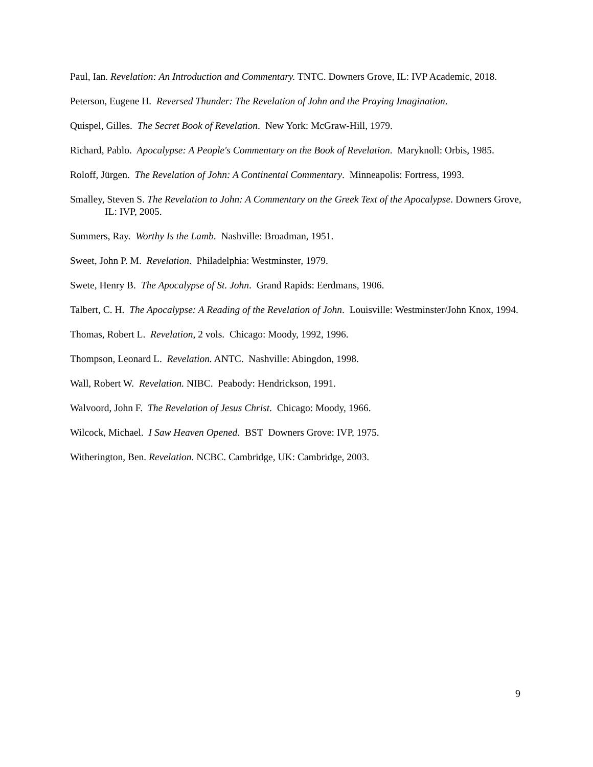Paul, Ian. Revelation: An Introduction and Commentary. TNTC. Downers Grove, IL: IVP Academic, 2018.
Peterson, Eugene H. Reversed Thunder: The Revelation of John and the Praying Imagination.
Quispel, Gilles. The Secret Book of Revelation. New York: McGraw-Hill, 1979.
Richard, Pablo. Apocalypse: A People's Commentary on the Book of Revelation. Maryknoll: Orbis, 1985.
Roloff, Jürgen. The Revelation of John: A Continental Commentary. Minneapolis: Fortress, 1993.
Smalley, Steven S. The Revelation to John: A Commentary on the Greek Text of the Apocalypse. Downers Grove, IL: IVP, 2005.
Summers, Ray. Worthy Is the Lamb. Nashville: Broadman, 1951.
Sweet, John P. M. Revelation. Philadelphia: Westminster, 1979.
Swete, Henry B. The Apocalypse of St. John. Grand Rapids: Eerdmans, 1906.
Talbert, C. H. The Apocalypse: A Reading of the Revelation of John. Louisville: Westminster/John Knox, 1994.
Thomas, Robert L. Revelation, 2 vols. Chicago: Moody, 1992, 1996.
Thompson, Leonard L. Revelation. ANTC. Nashville: Abingdon, 1998.
Wall, Robert W. Revelation. NIBC. Peabody: Hendrickson, 1991.
Walvoord, John F. The Revelation of Jesus Christ. Chicago: Moody, 1966.
Wilcock, Michael. I Saw Heaven Opened. BST Downers Grove: IVP, 1975.
Witherington, Ben. Revelation. NCBC. Cambridge, UK: Cambridge, 2003.
9